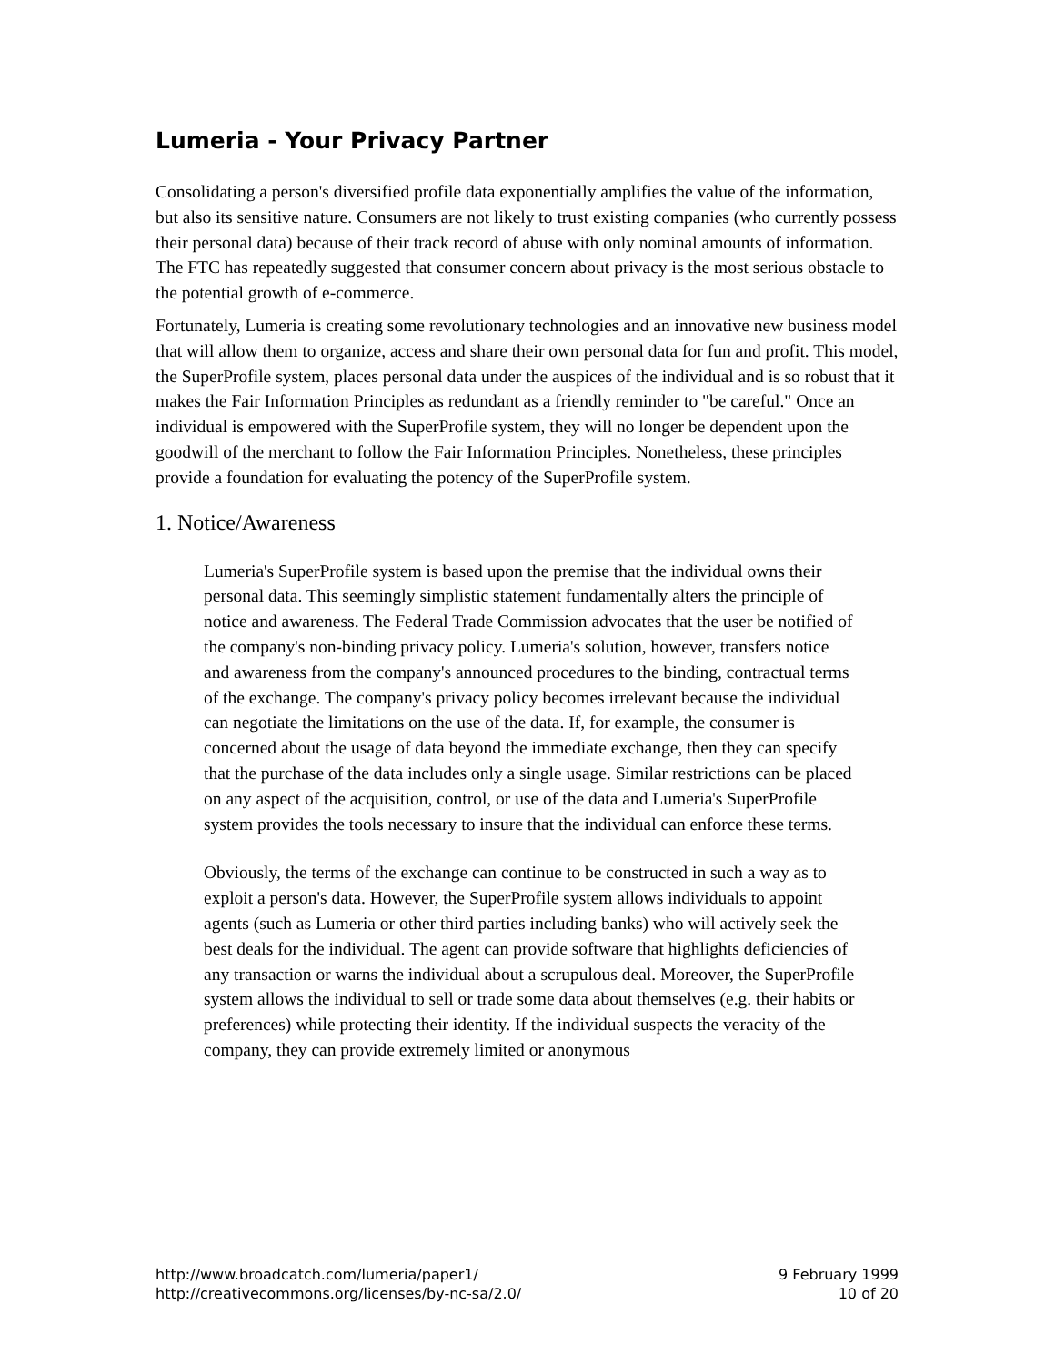Lumeria - Your Privacy Partner
Consolidating a person's diversified profile data exponentially amplifies the value of the information, but also its sensitive nature. Consumers are not likely to trust existing companies (who currently possess their personal data) because of their track record of abuse with only nominal amounts of information. The FTC has repeatedly suggested that consumer concern about privacy is the most serious obstacle to the potential growth of e-commerce.
Fortunately, Lumeria is creating some revolutionary technologies and an innovative new business model that will allow them to organize, access and share their own personal data for fun and profit. This model, the SuperProfile system, places personal data under the auspices of the individual and is so robust that it makes the Fair Information Principles as redundant as a friendly reminder to "be careful." Once an individual is empowered with the SuperProfile system, they will no longer be dependent upon the goodwill of the merchant to follow the Fair Information Principles. Nonetheless, these principles provide a foundation for evaluating the potency of the SuperProfile system.
1. Notice/Awareness
Lumeria's SuperProfile system is based upon the premise that the individual owns their personal data. This seemingly simplistic statement fundamentally alters the principle of notice and awareness. The Federal Trade Commission advocates that the user be notified of the company's non-binding privacy policy. Lumeria's solution, however, transfers notice and awareness from the company's announced procedures to the binding, contractual terms of the exchange. The company's privacy policy becomes irrelevant because the individual can negotiate the limitations on the use of the data. If, for example, the consumer is concerned about the usage of data beyond the immediate exchange, then they can specify that the purchase of the data includes only a single usage. Similar restrictions can be placed on any aspect of the acquisition, control, or use of the data and Lumeria's SuperProfile system provides the tools necessary to insure that the individual can enforce these terms.
Obviously, the terms of the exchange can continue to be constructed in such a way as to exploit a person's data. However, the SuperProfile system allows individuals to appoint agents (such as Lumeria or other third parties including banks) who will actively seek the best deals for the individual. The agent can provide software that highlights deficiencies of any transaction or warns the individual about a scrupulous deal. Moreover, the SuperProfile system allows the individual to sell or trade some data about themselves (e.g. their habits or preferences) while protecting their identity. If the individual suspects the veracity of the company, they can provide extremely limited or anonymous
http://www.broadcatch.com/lumeria/paper1/
http://creativecommons.org/licenses/by-nc-sa/2.0/
9 February 1999
10 of 20